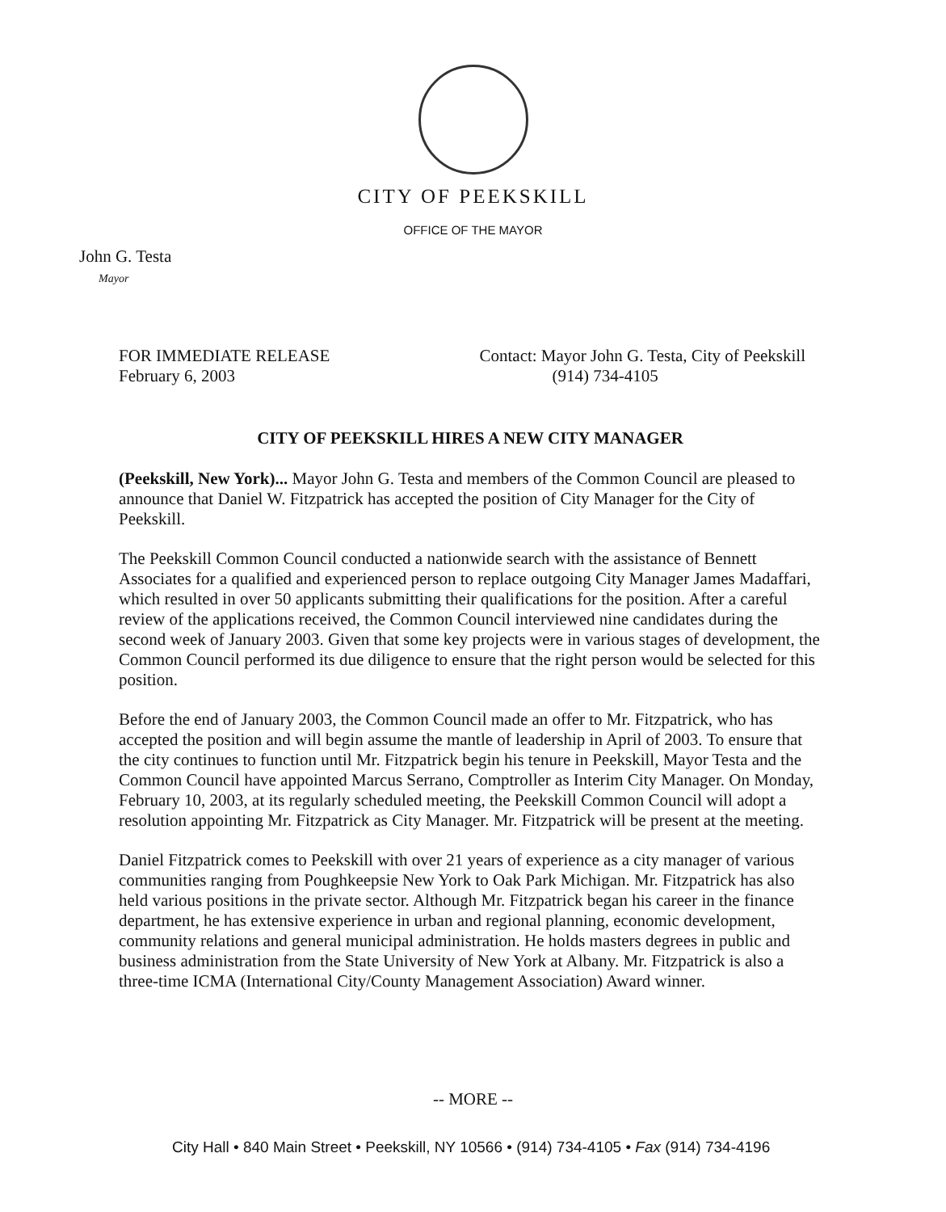CITY OF PEEKSKILL
OFFICE OF THE MAYOR
John G. Testa
Mayor
FOR IMMEDIATE RELEASE
February 6, 2003
Contact: Mayor John G. Testa, City of Peekskill
(914) 734-4105
CITY OF PEEKSKILL HIRES A NEW CITY MANAGER
(Peekskill, New York)... Mayor John G. Testa and members of the Common Council are pleased to announce that Daniel W. Fitzpatrick has accepted the position of City Manager for the City of Peekskill.
The Peekskill Common Council conducted a nationwide search with the assistance of Bennett Associates for a qualified and experienced person to replace outgoing City Manager James Madaffari, which resulted in over 50 applicants submitting their qualifications for the position. After a careful review of the applications received, the Common Council interviewed nine candidates during the second week of January 2003. Given that some key projects were in various stages of development, the Common Council performed its due diligence to ensure that the right person would be selected for this position.
Before the end of January 2003, the Common Council made an offer to Mr. Fitzpatrick, who has accepted the position and will begin assume the mantle of leadership in April of 2003. To ensure that the city continues to function until Mr. Fitzpatrick begin his tenure in Peekskill, Mayor Testa and the Common Council have appointed Marcus Serrano, Comptroller as Interim City Manager. On Monday, February 10, 2003, at its regularly scheduled meeting, the Peekskill Common Council will adopt a resolution appointing Mr. Fitzpatrick as City Manager. Mr. Fitzpatrick will be present at the meeting.
Daniel Fitzpatrick comes to Peekskill with over 21 years of experience as a city manager of various communities ranging from Poughkeepsie New York to Oak Park Michigan. Mr. Fitzpatrick has also held various positions in the private sector. Although Mr. Fitzpatrick began his career in the finance department, he has extensive experience in urban and regional planning, economic development, community relations and general municipal administration. He holds masters degrees in public and business administration from the State University of New York at Albany. Mr. Fitzpatrick is also a three-time ICMA (International City/County Management Association) Award winner.
-- MORE --
City Hall • 840 Main Street • Peekskill, NY 10566 • (914) 734-4105 • Fax (914) 734-4196